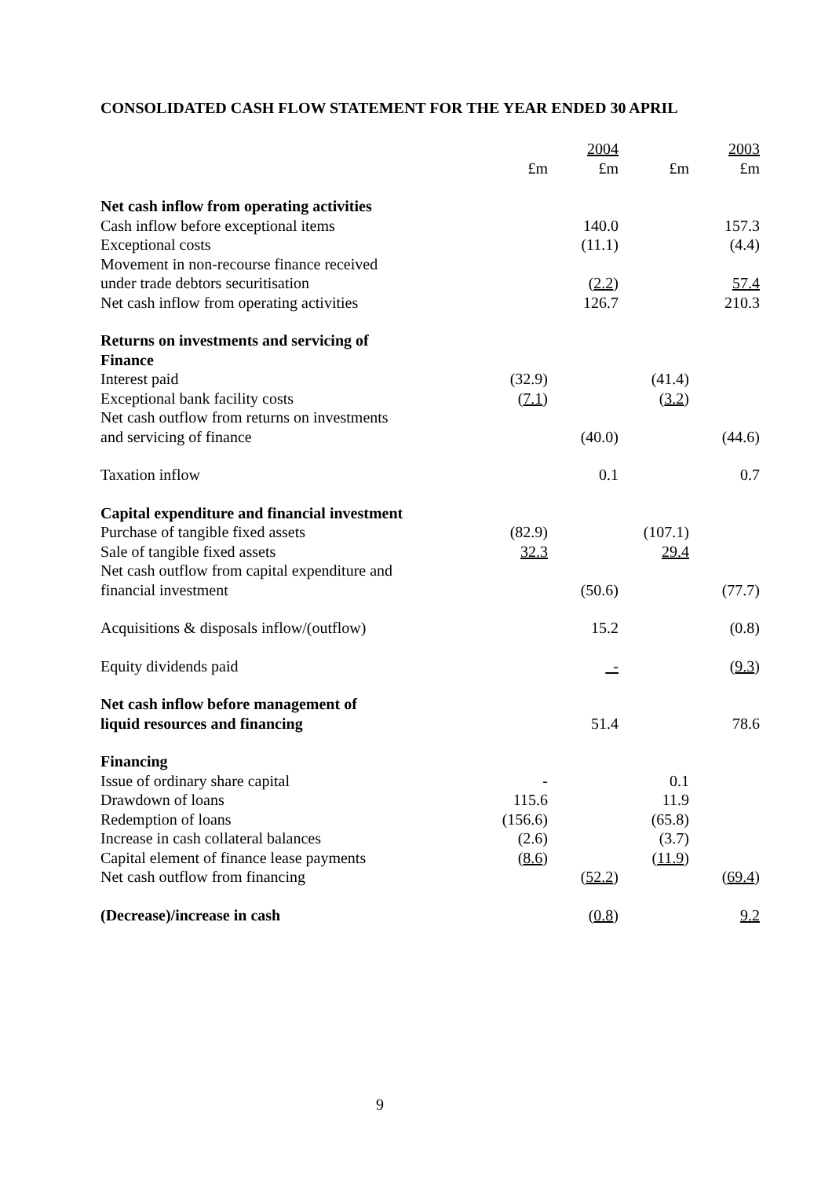CONSOLIDATED CASH FLOW STATEMENT FOR THE YEAR ENDED 30 APRIL
| | | 2004 | | 2003 |
| | £m | £m | £m | £m |
| Net cash inflow from operating activities | | | | |
| Cash inflow before exceptional items | | 140.0 | | 157.3 |
| Exceptional costs | | (11.1) | | (4.4) |
| Movement in non-recourse finance received | | | | |
| under trade debtors securitisation | | ( 2.2 ) | | 57.4 |
| Net cash inflow from operating activities | | 126.7 | | 210.3 |
| Returns on investments and servicing of Finance | | | | |
| Interest paid | (32.9) | | (41.4) | |
| Exceptional bank facility costs | ( 7.1 ) | | ( 3.2 ) | |
| Net cash outflow from returns on investments | | | | |
| and servicing of finance | | (40.0) | | (44.6) |
| Taxation inflow | | 0.1 | | 0.7 |
| Capital expenditure and financial investment | | | | |
| Purchase of tangible fixed assets | (82.9) | | (107.1) | |
| Sale of tangible fixed assets | 32.3 | | 29.4 | |
| Net cash outflow from capital expenditure and | | | | |
| financial investment | | (50.6) | | (77.7) |
| Acquisitions & disposals inflow/(outflow) | | 15.2 | | (0.8) |
| Equity dividends paid | | - | | ( 9.3 ) |
| Net cash inflow before management of liquid resources and financing | | 51.4 | | 78.6 |
| Financing | | | | |
| Issue of ordinary share capital | - | | 0.1 | |
| Drawdown of loans | 115.6 | | 11.9 | |
| Redemption of loans | (156.6) | | (65.8) | |
| Increase in cash collateral balances | (2.6) | | (3.7) | |
| Capital element of finance lease payments | ( 8.6 ) | | ( 11.9 ) | |
| Net cash outflow from financing | | ( 52.2 ) | | ( 69.4 ) |
| (Decrease)/increase in cash | | ( 0.8 ) | | 9.2 |
9